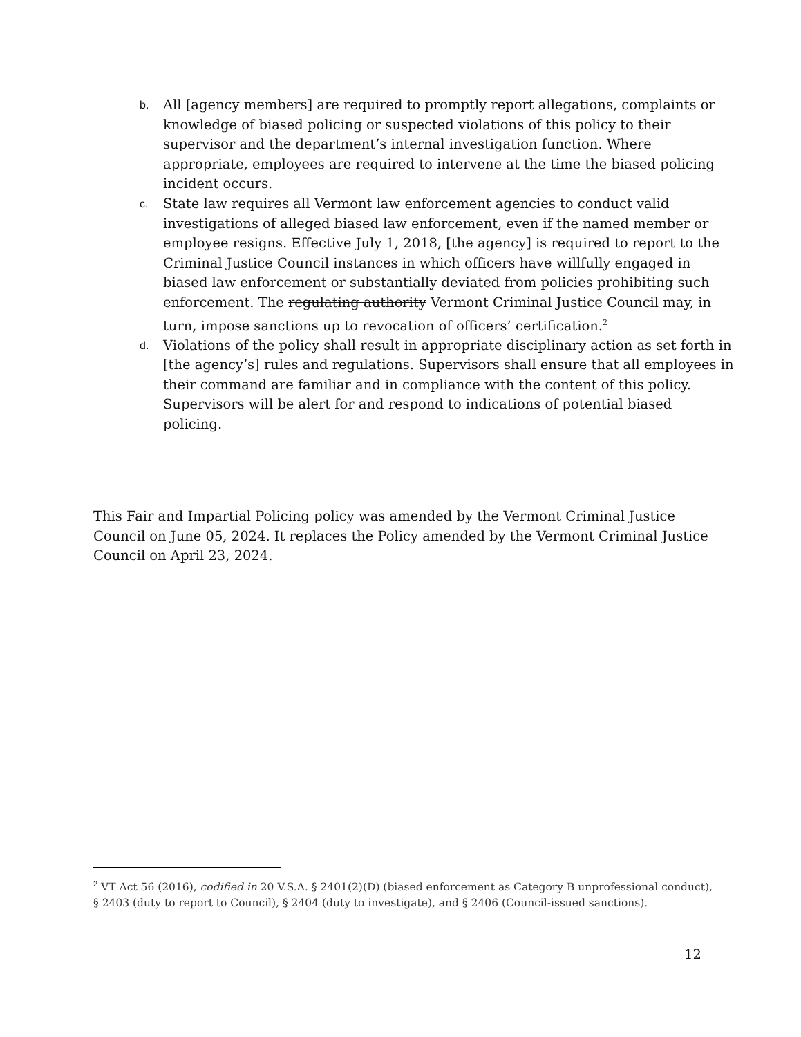b.
All [agency members] are required to promptly report allegations, complaints or knowledge of biased policing or suspected violations of this policy to their supervisor and the department’s internal investigation function. Where appropriate, employees are required to intervene at the time the biased policing incident occurs.
c.
State law requires all Vermont law enforcement agencies to conduct valid investigations of alleged biased law enforcement, even if the named member or employee resigns. Effective July 1, 2018, [the agency] is required to report to the Criminal Justice Council instances in which officers have willfully engaged in biased law enforcement or substantially deviated from policies prohibiting such enforcement. The regulating authority Vermont Criminal Justice Council may, in turn, impose sanctions up to revocation of officers’ certification.<sup>2</sup>
d.
Violations of the policy shall result in appropriate disciplinary action as set forth in [the agency’s] rules and regulations. Supervisors shall ensure that all employees in their command are familiar and in compliance with the content of this policy. Supervisors will be alert for and respond to indications of potential biased policing.
This Fair and Impartial Policing policy was amended by the Vermont Criminal Justice Council on June 05, 2024. It replaces the Policy amended by the Vermont Criminal Justice Council on April 23, 2024.
<sup>2</sup> VT Act 56 (2016), codified in 20 V.S.A. § 2401(2)(D) (biased enforcement as Category B unprofessional conduct), § 2403 (duty to report to Council), § 2404 (duty to investigate), and § 2406 (Council-issued sanctions).
12